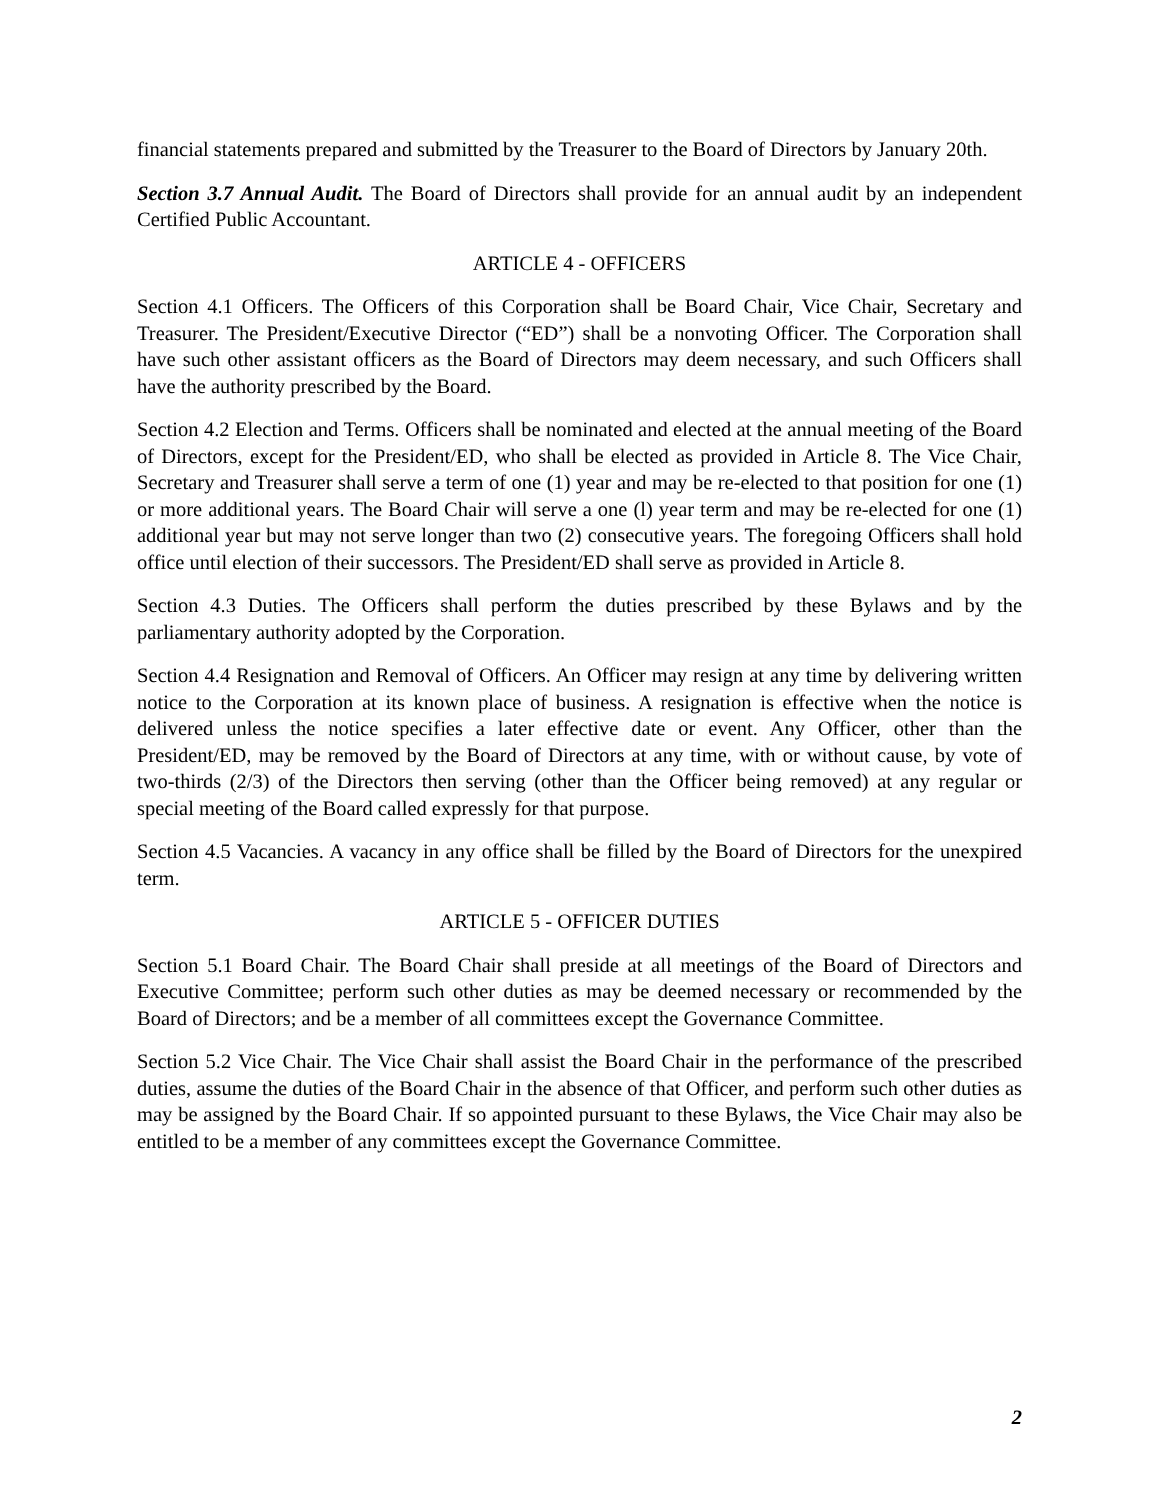financial statements prepared and submitted by the Treasurer to the Board of Directors by January 20th.
Section 3.7 Annual Audit. The Board of Directors shall provide for an annual audit by an independent Certified Public Accountant.
ARTICLE 4 - OFFICERS
Section 4.1 Officers. The Officers of this Corporation shall be Board Chair, Vice Chair, Secretary and Treasurer. The President/Executive Director (“ED”) shall be a nonvoting Officer. The Corporation shall have such other assistant officers as the Board of Directors may deem necessary, and such Officers shall have the authority prescribed by the Board.
Section 4.2 Election and Terms. Officers shall be nominated and elected at the annual meeting of the Board of Directors, except for the President/ED, who shall be elected as provided in Article 8. The Vice Chair, Secretary and Treasurer shall serve a term of one (1) year and may be re-elected to that position for one (1) or more additional years. The Board Chair will serve a one (l) year term and may be re-elected for one (1) additional year but may not serve longer than two (2) consecutive years. The foregoing Officers shall hold office until election of their successors. The President/ED shall serve as provided in Article 8.
Section 4.3 Duties. The Officers shall perform the duties prescribed by these Bylaws and by the parliamentary authority adopted by the Corporation.
Section 4.4 Resignation and Removal of Officers. An Officer may resign at any time by delivering written notice to the Corporation at its known place of business. A resignation is effective when the notice is delivered unless the notice specifies a later effective date or event. Any Officer, other than the President/ED, may be removed by the Board of Directors at any time, with or without cause, by vote of two-thirds (2/3) of the Directors then serving (other than the Officer being removed) at any regular or special meeting of the Board called expressly for that purpose.
Section 4.5 Vacancies. A vacancy in any office shall be filled by the Board of Directors for the unexpired term.
ARTICLE 5 - OFFICER DUTIES
Section 5.1 Board Chair. The Board Chair shall preside at all meetings of the Board of Directors and Executive Committee; perform such other duties as may be deemed necessary or recommended by the Board of Directors; and be a member of all committees except the Governance Committee.
Section 5.2 Vice Chair. The Vice Chair shall assist the Board Chair in the performance of the prescribed duties, assume the duties of the Board Chair in the absence of that Officer, and perform such other duties as may be assigned by the Board Chair. If so appointed pursuant to these Bylaws, the Vice Chair may also be entitled to be a member of any committees except the Governance Committee.
2